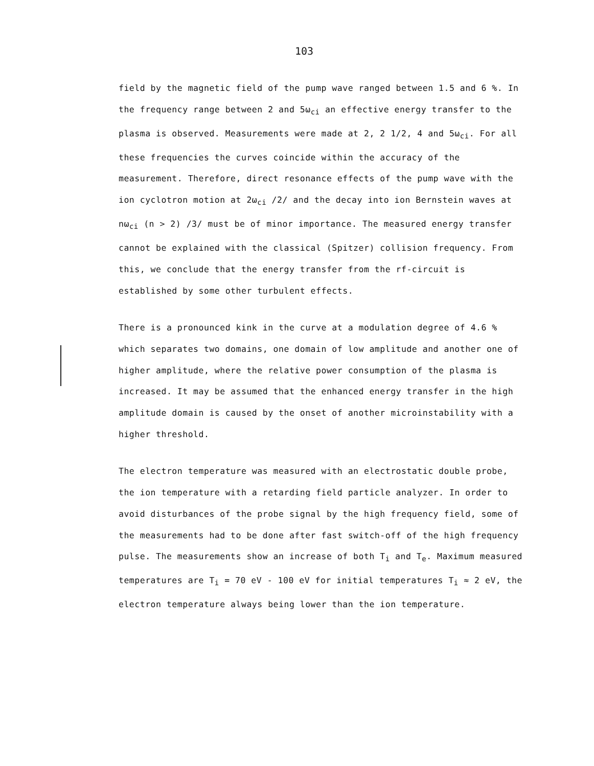103
field by the magnetic field of the pump wave ranged between 1.5 and 6 %. In the frequency range between 2 and 5ω<sub>ci</sub> an effective energy transfer to the plasma is observed. Measurements were made at 2, 2 1/2, 4 and 5ω<sub>ci</sub>. For all these frequencies the curves coincide within the accuracy of the measurement. Therefore, direct resonance effects of the pump wave with the ion cyclotron motion at 2ω<sub>ci</sub> /2/ and the decay into ion Bernstein waves at nω<sub>ci</sub> (n > 2) /3/ must be of minor importance. The measured energy transfer cannot be explained with the classical (Spitzer) collision frequency. From this, we conclude that the energy transfer from the rf-circuit is established by some other turbulent effects.
There is a pronounced kink in the curve at a modulation degree of 4.6 % which separates two domains, one domain of low amplitude and another one of higher amplitude, where the relative power consumption of the plasma is increased. It may be assumed that the enhanced energy transfer in the high amplitude domain is caused by the onset of another microinstability with a higher threshold.
The electron temperature was measured with an electrostatic double probe, the ion temperature with a retarding field particle analyzer. In order to avoid disturbances of the probe signal by the high frequency field, some of the measurements had to be done after fast switch-off of the high frequency pulse. The measurements show an increase of both T<sub>i</sub> and T<sub>e</sub>. Maximum measured temperatures are T<sub>i</sub> = 70 eV - 100 eV for initial temperatures T<sub>i</sub> ≈ 2 eV, the electron temperature always being lower than the ion temperature.